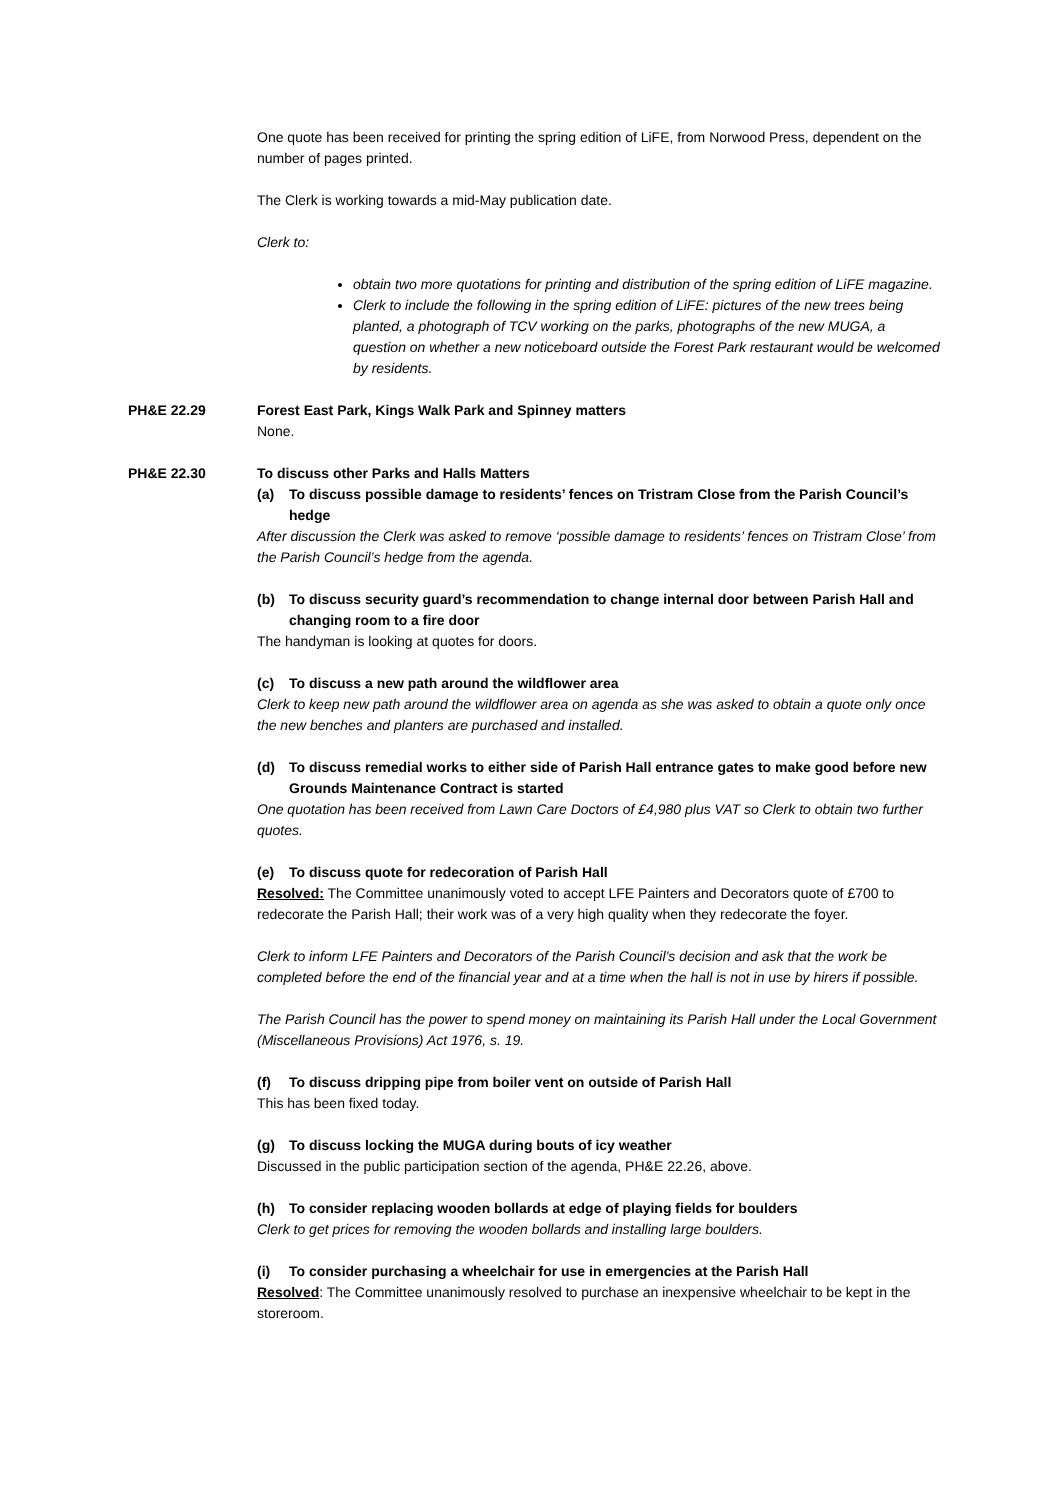One quote has been received for printing the spring edition of LiFE, from Norwood Press, dependent on the number of pages printed.
The Clerk is working towards a mid-May publication date.
Clerk to:
obtain two more quotations for printing and distribution of the spring edition of LiFE magazine.
Clerk to include the following in the spring edition of LiFE: pictures of the new trees being planted, a photograph of TCV working on the parks, photographs of the new MUGA, a question on whether a new noticeboard outside the Forest Park restaurant would be welcomed by residents.
PH&E 22.29 Forest East Park, Kings Walk Park and Spinney matters
None.
PH&E 22.30 To discuss other Parks and Halls Matters
(a) To discuss possible damage to residents’ fences on Tristram Close from the Parish Council’s hedge
After discussion the Clerk was asked to remove ‘possible damage to residents’ fences on Tristram Close’ from the Parish Council’s hedge from the agenda.
(b) To discuss security guard’s recommendation to change internal door between Parish Hall and changing room to a fire door
The handyman is looking at quotes for doors.
(c) To discuss a new path around the wildflower area
Clerk to keep new path around the wildflower area on agenda as she was asked to obtain a quote only once the new benches and planters are purchased and installed.
(d) To discuss remedial works to either side of Parish Hall entrance gates to make good before new Grounds Maintenance Contract is started
One quotation has been received from Lawn Care Doctors of £4,980 plus VAT so Clerk to obtain two further quotes.
(e) To discuss quote for redecoration of Parish Hall
Resolved: The Committee unanimously voted to accept LFE Painters and Decorators quote of £700 to redecorate the Parish Hall; their work was of a very high quality when they redecorate the foyer.
Clerk to inform LFE Painters and Decorators of the Parish Council’s decision and ask that the work be completed before the end of the financial year and at a time when the hall is not in use by hirers if possible.
The Parish Council has the power to spend money on maintaining its Parish Hall under the Local Government (Miscellaneous Provisions) Act 1976, s. 19.
(f) To discuss dripping pipe from boiler vent on outside of Parish Hall
This has been fixed today.
(g) To discuss locking the MUGA during bouts of icy weather
Discussed in the public participation section of the agenda, PH&E 22.26, above.
(h) To consider replacing wooden bollards at edge of playing fields for boulders
Clerk to get prices for removing the wooden bollards and installing large boulders.
(i) To consider purchasing a wheelchair for use in emergencies at the Parish Hall
Resolved: The Committee unanimously resolved to purchase an inexpensive wheelchair to be kept in the storeroom.